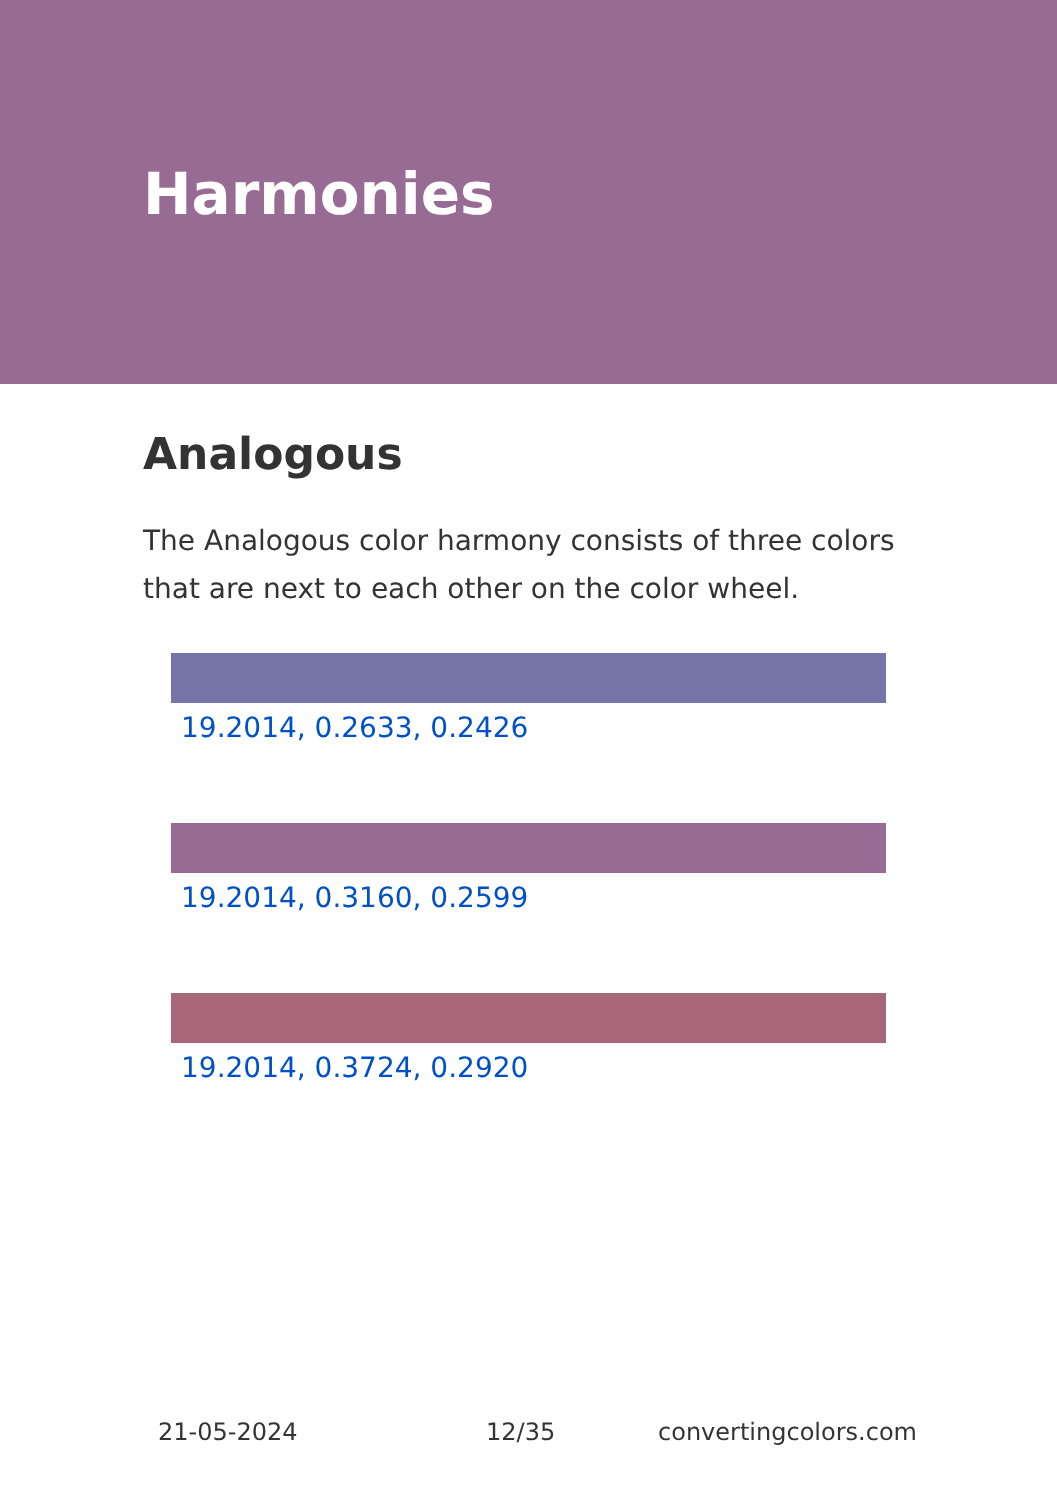Harmonies
Analogous
The Analogous color harmony consists of three colors that are next to each other on the color wheel.
19.2014, 0.2633, 0.2426
19.2014, 0.3160, 0.2599
19.2014, 0.3724, 0.2920
21-05-2024 12/35 convertingcolors.com